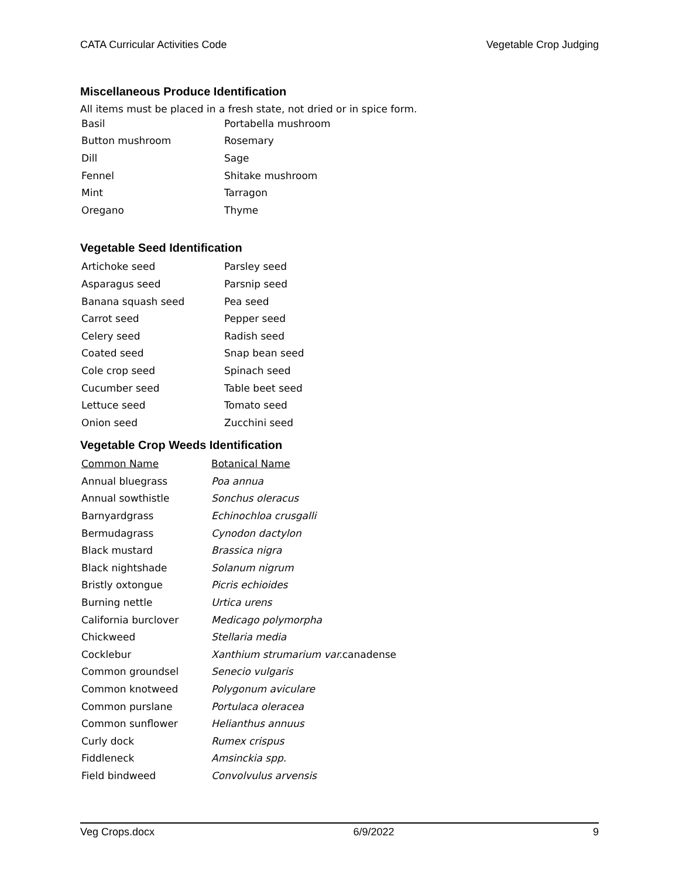CATA Curricular Activities Code Vegetable Crop Judging
Miscellaneous Produce Identification
All items must be placed in a fresh state, not dried or in spice form.
| Basil | Portabella mushroom |
| Button mushroom | Rosemary |
| Dill | Sage |
| Fennel | Shitake mushroom |
| Mint | Tarragon |
| Oregano | Thyme |
Vegetable Seed Identification
| Artichoke seed | Parsley seed |
| Asparagus seed | Parsnip seed |
| Banana squash seed | Pea seed |
| Carrot seed | Pepper seed |
| Celery seed | Radish seed |
| Coated seed | Snap bean seed |
| Cole crop seed | Spinach seed |
| Cucumber seed | Table beet seed |
| Lettuce seed | Tomato seed |
| Onion seed | Zucchini seed |
Vegetable Crop Weeds Identification
| Common Name | Botanical Name |
| Annual bluegrass | Poa annua |
| Annual sowthistle | Sonchus oleracus |
| Barnyardgrass | Echinochloa crusgalli |
| Bermudagrass | Cynodon dactylon |
| Black mustard | Brassica nigra |
| Black nightshade | Solanum nigrum |
| Bristly oxtongue | Picris echioides |
| Burning nettle | Urtica urens |
| California burclover | Medicago polymorpha |
| Chickweed | Stellaria media |
| Cocklebur | Xanthium strumarium var. canadense |
| Common groundsel | Senecio vulgaris |
| Common knotweed | Polygonum aviculare |
| Common purslane | Portulaca oleracea |
| Common sunflower | Helianthus annuus |
| Curly dock | Rumex crispus |
| Fiddleneck | Amsinckia spp. |
| Field bindweed | Convolvulus arvensis |
Veg Crops.docx 6/9/2022 9